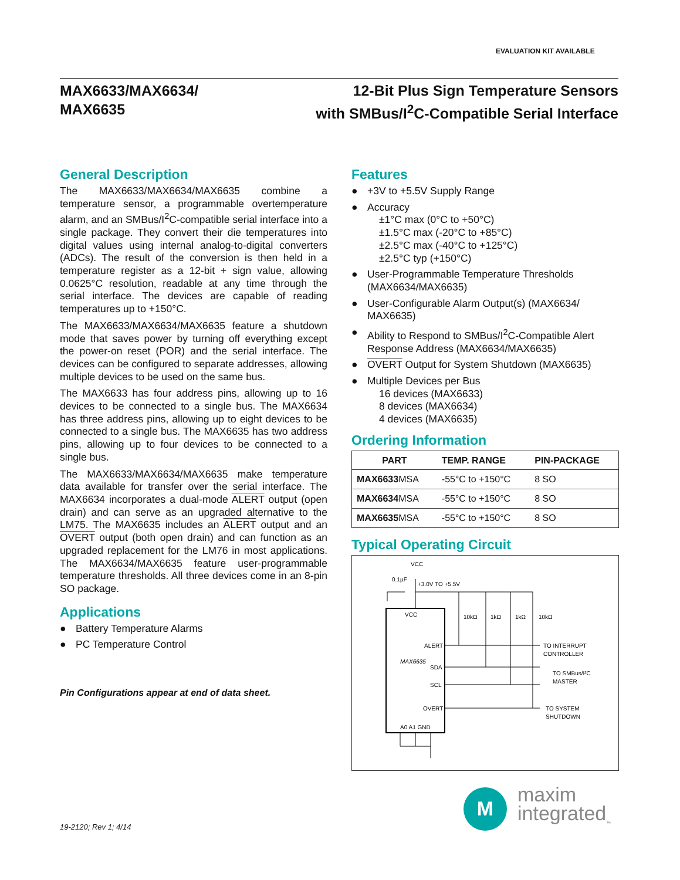EVALUATION KIT AVAILABLE
MAX6633/MAX6634/
MAX6635
12-Bit Plus Sign Temperature Sensors
with SMBus/I<sup>2</sup>C-Compatible Serial Interface
General Description
The MAX6633/MAX6634/MAX6635 combine a temperature sensor, a programmable overtemperature alarm, and an SMBus/I<sup>2</sup>C-compatible serial interface into a single package. They convert their die temperatures into digital values using internal analog-to-digital converters (ADCs). The result of the conversion is then held in a temperature register as a 12-bit + sign value, allowing 0.0625°C resolution, readable at any time through the serial interface. The devices are capable of reading temperatures up to +150°C.
The MAX6633/MAX6634/MAX6635 feature a shutdown mode that saves power by turning off everything except the power-on reset (POR) and the serial interface. The devices can be configured to separate addresses, allowing multiple devices to be used on the same bus.
The MAX6633 has four address pins, allowing up to 16 devices to be connected to a single bus. The MAX6634 has three address pins, allowing up to eight devices to be connected to a single bus. The MAX6635 has two address pins, allowing up to four devices to be connected to a single bus.
The MAX6633/MAX6634/MAX6635 make temperature data available for transfer over the serial interface. The MAX6634 incorporates a dual-mode ALERT output (open drain) and can serve as an upgraded alternative to the LM75. The MAX6635 includes an ALERT output and an OVERT output (both open drain) and can function as an upgraded replacement for the LM76 in most applications. The MAX6634/MAX6635 feature user-programmable temperature thresholds. All three devices come in an 8-pin SO package.
Applications
● Battery Temperature Alarms
● PC Temperature Control
Pin Configurations appear at end of data sheet.
Features
● +3V to +5.5V Supply Range
● Accuracy
±1°C max (0°C to +50°C)
±1.5°C max (-20°C to +85°C)
±2.5°C max (-40°C to +125°C)
±2.5°C typ (+150°C)
● User-Programmable Temperature Thresholds (MAX6634/MAX6635)
● User-Configurable Alarm Output(s) (MAX6634/ MAX6635)
● Ability to Respond to SMBus/I<sup>2</sup>C-Compatible Alert Response Address (MAX6634/MAX6635)
● OVERT Output for System Shutdown (MAX6635)
● Multiple Devices per Bus
16 devices (MAX6633)
8 devices (MAX6634)
4 devices (MAX6635)
Ordering Information
| PART | TEMP. RANGE | PIN-PACKAGE |
| --- | --- | --- |
| MAX6633 MSA | -55°C to +150°C | 8 SO |
| MAX6634 MSA | -55°C to +150°C | 8 SO |
| MAX6635 MSA | -55°C to +150°C | 8 SO |
Typical Operating Circuit
VCC
0.1µF
+3.0V TO +5.5V
VCC
MAX6635
ALERT
SDA
SCL
OVERT
A0 A1 GND
10kΩ
1kΩ
1kΩ
10kΩ
TO INTERRUPT
CONTROLLER
TO SMBus/I²C
MASTER
TO SYSTEM
SHUTDOWN
19-2120; Rev 1; 4/14
M
maxim
integrated<sub>™</sub>